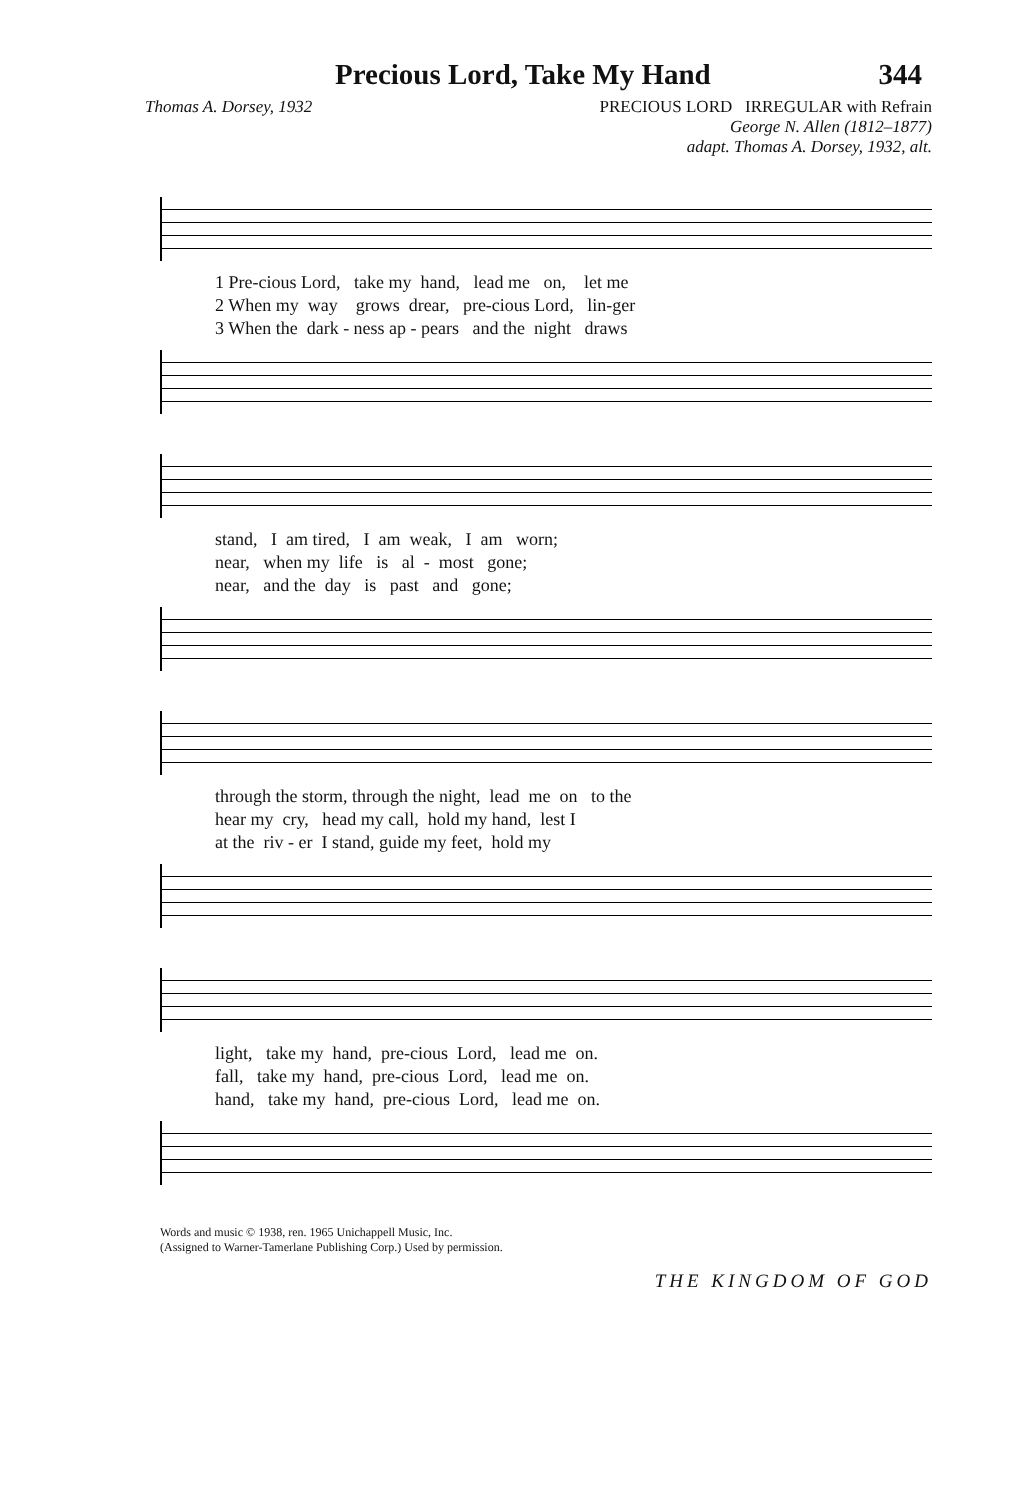Precious Lord, Take My Hand 344
Thomas A. Dorsey, 1932 PRECIOUS LORD IRREGULAR with Refrain
George N. Allen (1812–1877)
adapt. Thomas A. Dorsey, 1932, alt.
1 Pre-cious Lord, take my hand, lead me on, let me
2 When my way grows drear, pre-cious Lord, lin-ger
3 When the dark - ness ap - pears and the night draws
stand, I am tired, I am weak, I am worn;
near, when my life is al - most gone;
near, and the day is past and gone;
through the storm, through the night, lead me on to the
hear my cry, head my call, hold my hand, lest I
at the riv - er I stand, guide my feet, hold my
light, take my hand, pre-cious Lord, lead me on.
fall, take my hand, pre-cious Lord, lead me on.
hand, take my hand, pre-cious Lord, lead me on.
Words and music © 1938, ren. 1965 Unichappell Music, Inc.
(Assigned to Warner-Tamerlane Publishing Corp.) Used by permission.
THE KINGDOM OF GOD